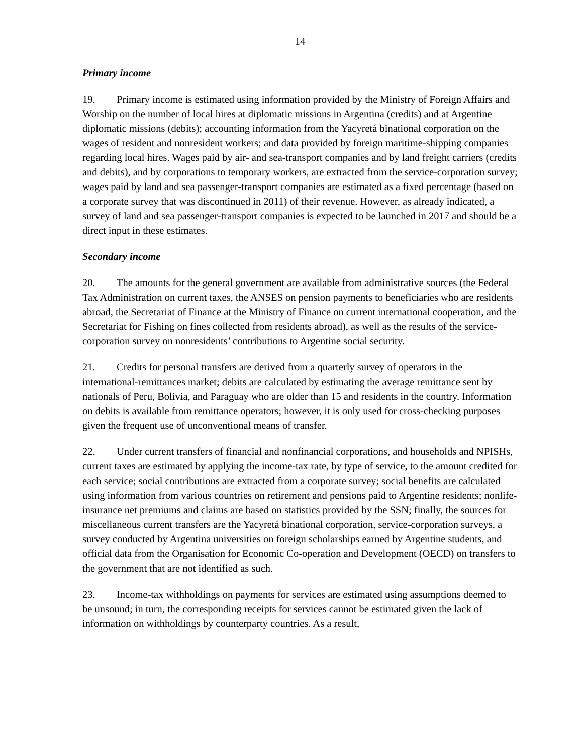14
Primary income
19. Primary income is estimated using information provided by the Ministry of Foreign Affairs and Worship on the number of local hires at diplomatic missions in Argentina (credits) and at Argentine diplomatic missions (debits); accounting information from the Yacyretá binational corporation on the wages of resident and nonresident workers; and data provided by foreign maritime-shipping companies regarding local hires. Wages paid by air- and sea-transport companies and by land freight carriers (credits and debits), and by corporations to temporary workers, are extracted from the service-corporation survey; wages paid by land and sea passenger-transport companies are estimated as a fixed percentage (based on a corporate survey that was discontinued in 2011) of their revenue. However, as already indicated, a survey of land and sea passenger-transport companies is expected to be launched in 2017 and should be a direct input in these estimates.
Secondary income
20. The amounts for the general government are available from administrative sources (the Federal Tax Administration on current taxes, the ANSES on pension payments to beneficiaries who are residents abroad, the Secretariat of Finance at the Ministry of Finance on current international cooperation, and the Secretariat for Fishing on fines collected from residents abroad), as well as the results of the service-corporation survey on nonresidents’ contributions to Argentine social security.
21. Credits for personal transfers are derived from a quarterly survey of operators in the international-remittances market; debits are calculated by estimating the average remittance sent by nationals of Peru, Bolivia, and Paraguay who are older than 15 and residents in the country. Information on debits is available from remittance operators; however, it is only used for cross-checking purposes given the frequent use of unconventional means of transfer.
22. Under current transfers of financial and nonfinancial corporations, and households and NPISHs, current taxes are estimated by applying the income-tax rate, by type of service, to the amount credited for each service; social contributions are extracted from a corporate survey; social benefits are calculated using information from various countries on retirement and pensions paid to Argentine residents; nonlife-insurance net premiums and claims are based on statistics provided by the SSN; finally, the sources for miscellaneous current transfers are the Yacyretá binational corporation, service-corporation surveys, a survey conducted by Argentina universities on foreign scholarships earned by Argentine students, and official data from the Organisation for Economic Co-operation and Development (OECD) on transfers to the government that are not identified as such.
23. Income-tax withholdings on payments for services are estimated using assumptions deemed to be unsound; in turn, the corresponding receipts for services cannot be estimated given the lack of information on withholdings by counterparty countries. As a result,